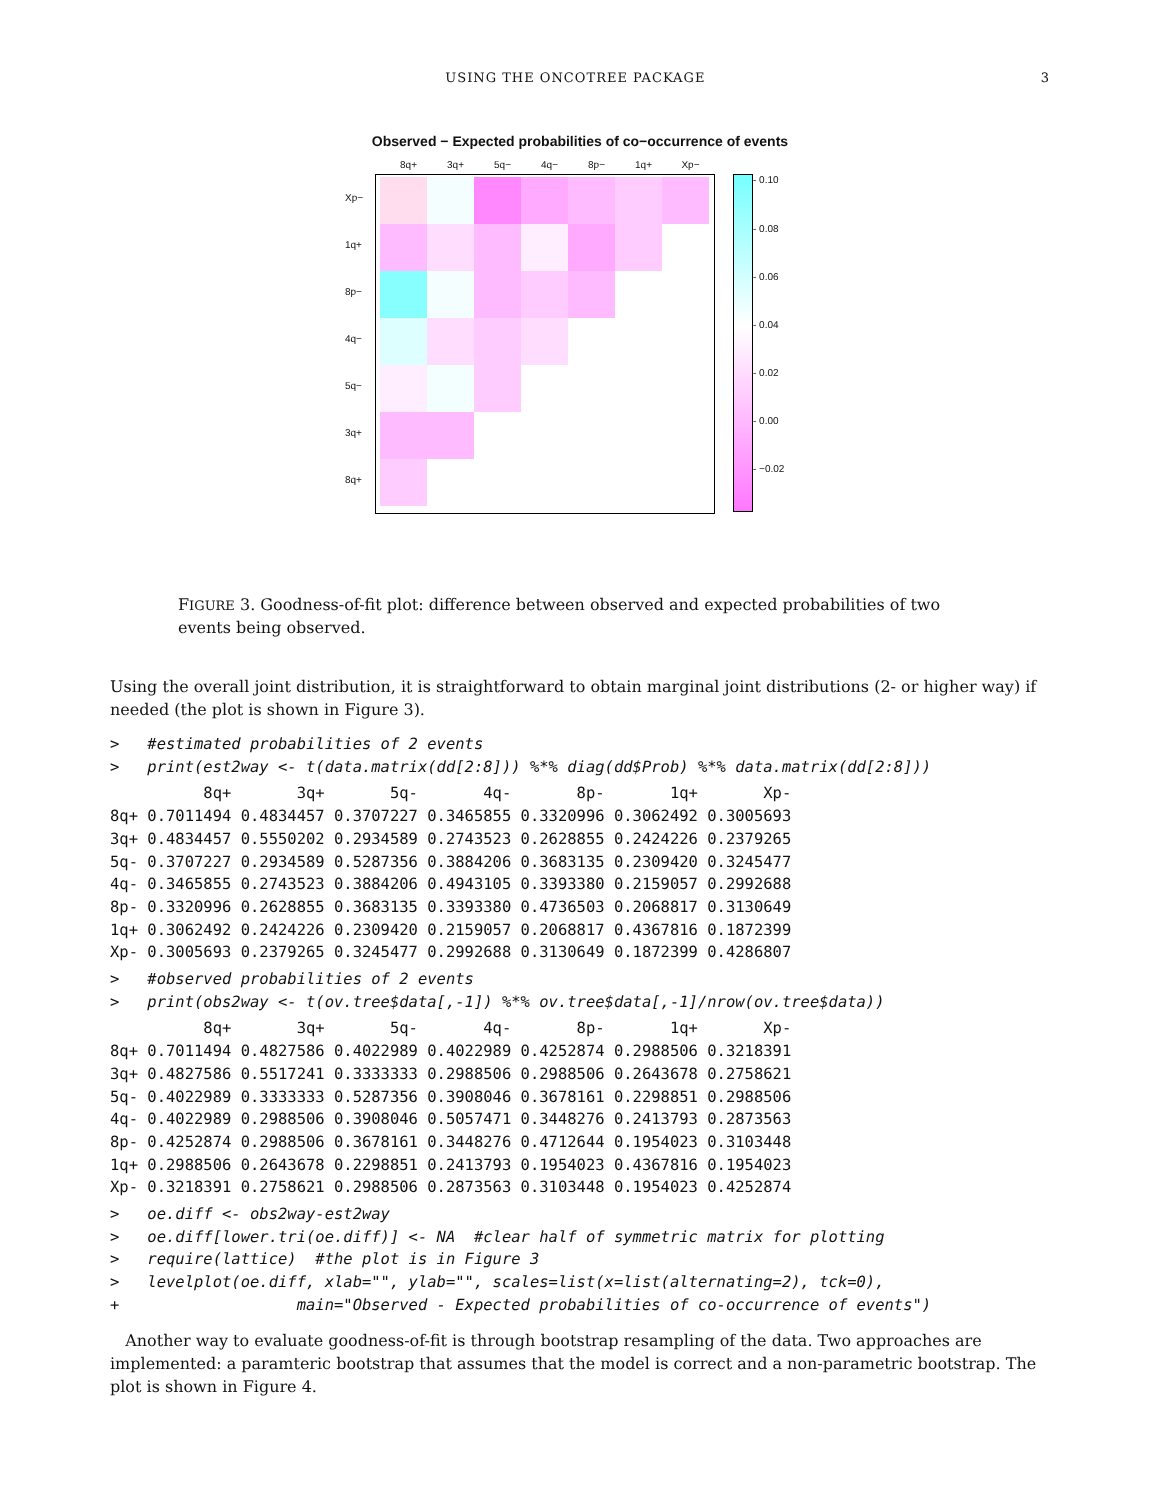USING THE ONCOTREE PACKAGE 3
Observed − Expected probabilities of co−occurrence of events
8q+ 3q+ 5q− 4q− 8p− 1q+ Xp−
Xp−
1q+
8p−
4q−
5q−
3q+
8q+
- 0.10
- 0.08
- 0.06
- 0.04
- 0.02
- 0.00
- −0.02
FIGURE 3. Goodness-of-fit plot: difference between observed and expected probabilities of two events being observed.
Using the overall joint distribution, it is straightforward to obtain marginal joint distributions (2- or higher way) if needed (the plot is shown in Figure 3).
>   #estimated probabilities of 2 events
>   print(est2way <- t(data.matrix(dd[2:8])) %*% diag(dd$Prob) %*% data.matrix(dd[2:8]))
          8q+       3q+       5q-       4q-       8p-       1q+       Xp-
8q+ 0.7011494 0.4834457 0.3707227 0.3465855 0.3320996 0.3062492 0.3005693
3q+ 0.4834457 0.5550202 0.2934589 0.2743523 0.2628855 0.2424226 0.2379265
5q- 0.3707227 0.2934589 0.5287356 0.3884206 0.3683135 0.2309420 0.3245477
4q- 0.3465855 0.2743523 0.3884206 0.4943105 0.3393380 0.2159057 0.2992688
8p- 0.3320996 0.2628855 0.3683135 0.3393380 0.4736503 0.2068817 0.3130649
1q+ 0.3062492 0.2424226 0.2309420 0.2159057 0.2068817 0.4367816 0.1872399
Xp- 0.3005693 0.2379265 0.3245477 0.2992688 0.3130649 0.1872399 0.4286807
>   #observed probabilities of 2 events
>   print(obs2way <- t(ov.tree$data[,-1]) %*% ov.tree$data[,-1]/nrow(ov.tree$data))
          8q+       3q+       5q-       4q-       8p-       1q+       Xp-
8q+ 0.7011494 0.4827586 0.4022989 0.4022989 0.4252874 0.2988506 0.3218391
3q+ 0.4827586 0.5517241 0.3333333 0.2988506 0.2988506 0.2643678 0.2758621
5q- 0.4022989 0.3333333 0.5287356 0.3908046 0.3678161 0.2298851 0.2988506
4q- 0.4022989 0.2988506 0.3908046 0.5057471 0.3448276 0.2413793 0.2873563
8p- 0.4252874 0.2988506 0.3678161 0.3448276 0.4712644 0.1954023 0.3103448
1q+ 0.2988506 0.2643678 0.2298851 0.2413793 0.1954023 0.4367816 0.1954023
Xp- 0.3218391 0.2758621 0.2988506 0.2873563 0.3103448 0.1954023 0.4252874
>   oe.diff <- obs2way-est2way
>   oe.diff[lower.tri(oe.diff)] <- NA  #clear half of symmetric matrix for plotting
>   require(lattice)  #the plot is in Figure 3
>   levelplot(oe.diff, xlab="", ylab="", scales=list(x=list(alternating=2), tck=0),
+                   main="Observed - Expected probabilities of co-occurrence of events")
Another way to evaluate goodness-of-fit is through bootstrap resampling of the data. Two approaches are implemented: a paramteric bootstrap that assumes that the model is correct and a non-parametric bootstrap. The plot is shown in Figure 4.